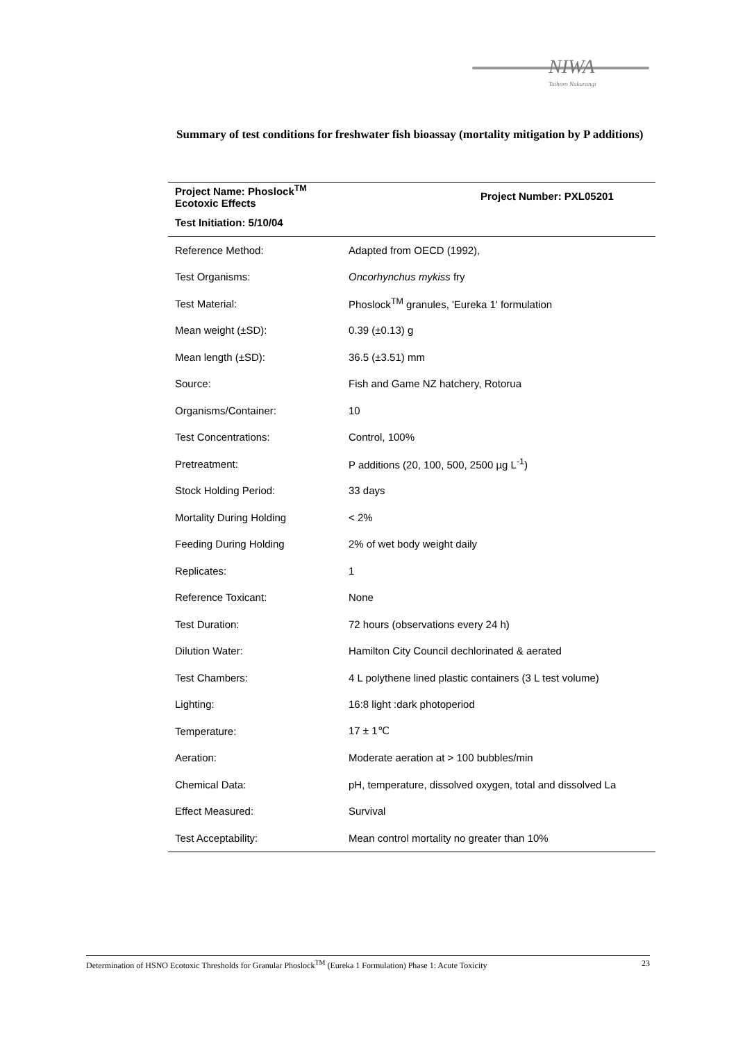NIWA
Taihoro Nukurangi
Summary of test conditions for freshwater fish bioassay (mortality mitigation by P additions)
| Project Name: Phoslock<sup>TM</sup> Ecotoxic Effects | Project Number: PXL05201 |
| --- | --- |
| Test Initiation: 5/10/04 | |
| Reference Method: | Adapted from OECD (1992), |
| Test Organisms: | Oncorhynchus mykiss fry |
| Test Material: | Phoslock<sup>TM</sup> granules, 'Eureka 1' formulation |
| Mean weight (±SD): | 0.39 (±0.13) g |
| Mean length (±SD): | 36.5 (±3.51) mm |
| Source: | Fish and Game NZ hatchery, Rotorua |
| Organisms/Container: | 10 |
| Test Concentrations: | Control, 100% |
| Pretreatment: | P additions (20, 100, 500, 2500 µg L<sup>-1</sup>) |
| Stock Holding Period: | 33 days |
| Mortality During Holding | < 2% |
| Feeding During Holding | 2% of wet body weight daily |
| Replicates: | 1 |
| Reference Toxicant: | None |
| Test Duration: | 72 hours (observations every 24 h) |
| Dilution Water: | Hamilton City Council dechlorinated & aerated |
| Test Chambers: | 4 L polythene lined plastic containers (3 L test volume) |
| Lighting: | 16:8 light :dark photoperiod |
| Temperature: | 17 ± 1℃ |
| Aeration: | Moderate aeration at > 100 bubbles/min |
| Chemical Data: | pH, temperature, dissolved oxygen, total and dissolved La |
| Effect Measured: | Survival |
| Test Acceptability: | Mean control mortality no greater than 10% |
Determination of HSNO Ecotoxic Thresholds for Granular Phoslock<sup>TM</sup> (Eureka 1 Formulation) Phase 1: Acute Toxicity 23